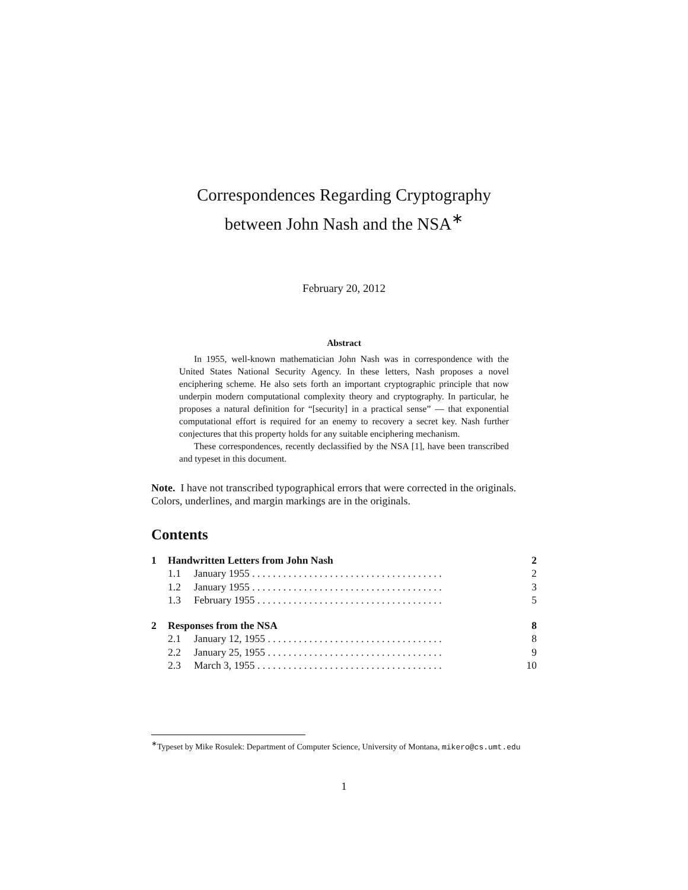Correspondences Regarding Cryptography
between John Nash and the NSA<sup>∗</sup>
February 20, 2012
Abstract
In 1955, well-known mathematician John Nash was in correspondence with the United States National Security Agency. In these letters, Nash proposes a novel enciphering scheme. He also sets forth an important cryptographic principle that now underpin modern computational complexity theory and cryptography. In particular, he proposes a natural definition for “[security] in a practical sense” — that exponential computational effort is required for an enemy to recovery a secret key. Nash further conjectures that this property holds for any suitable enciphering mechanism.
These correspondences, recently declassified by the NSA [1], have been transcribed and typeset in this document.
Note. I have not transcribed typographical errors that were corrected in the originals. Colors, underlines, and margin markings are in the originals.
Contents
1 Handwritten Letters from John Nash 2
1.1 January 1955 . . . . . . . . . . . . . . . . . . . . . . . . . . . . . . . . . . . . . 2
1.2 January 1955 . . . . . . . . . . . . . . . . . . . . . . . . . . . . . . . . . . . . . 3
1.3 February 1955 . . . . . . . . . . . . . . . . . . . . . . . . . . . . . . . . . . . . 5
2 Responses from the NSA 8
2.1 January 12, 1955 . . . . . . . . . . . . . . . . . . . . . . . . . . . . . . . . . . 8
2.2 January 25, 1955 . . . . . . . . . . . . . . . . . . . . . . . . . . . . . . . . . . 9
2.3 March 3, 1955 . . . . . . . . . . . . . . . . . . . . . . . . . . . . . . . . . . . . 10
<sup>∗</sup>Typeset by Mike Rosulek: Department of Computer Science, University of Montana, mikero@cs.umt.edu
1